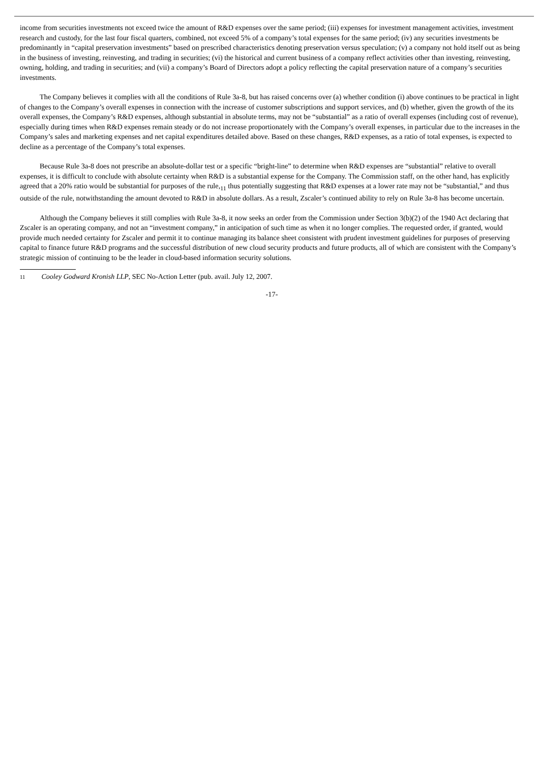income from securities investments not exceed twice the amount of R&D expenses over the same period; (iii) expenses for investment management activities, investment research and custody, for the last four fiscal quarters, combined, not exceed 5% of a company’s total expenses for the same period; (iv) any securities investments be predominantly in “capital preservation investments” based on prescribed characteristics denoting preservation versus speculation; (v) a company not hold itself out as being in the business of investing, reinvesting, and trading in securities; (vi) the historical and current business of a company reflect activities other than investing, reinvesting, owning, holding, and trading in securities; and (vii) a company’s Board of Directors adopt a policy reflecting the capital preservation nature of a company’s securities investments.
The Company believes it complies with all the conditions of Rule 3a-8, but has raised concerns over (a) whether condition (i) above continues to be practical in light of changes to the Company’s overall expenses in connection with the increase of customer subscriptions and support services, and (b) whether, given the growth of the its overall expenses, the Company’s R&D expenses, although substantial in absolute terms, may not be “substantial” as a ratio of overall expenses (including cost of revenue), especially during times when R&D expenses remain steady or do not increase proportionately with the Company’s overall expenses, in particular due to the increases in the Company’s sales and marketing expenses and net capital expenditures detailed above. Based on these changes, R&D expenses, as a ratio of total expenses, is expected to decline as a percentage of the Company’s total expenses.
Because Rule 3a-8 does not prescribe an absolute-dollar test or a specific “bright-line” to determine when R&D expenses are “substantial” relative to overall expenses, it is difficult to conclude with absolute certainty when R&D is a substantial expense for the Company. The Commission staff, on the other hand, has explicitly agreed that a 20% ratio would be substantial for purposes of the rule,<sub>11</sub> thus potentially suggesting that R&D expenses at a lower rate may not be “substantial,” and thus outside of the rule, notwithstanding the amount devoted to R&D in absolute dollars. As a result, Zscaler’s continued ability to rely on Rule 3a-8 has become uncertain.
Although the Company believes it still complies with Rule 3a-8, it now seeks an order from the Commission under Section 3(b)(2) of the 1940 Act declaring that Zscaler is an operating company, and not an “investment company,” in anticipation of such time as when it no longer complies. The requested order, if granted, would provide much needed certainty for Zscaler and permit it to continue managing its balance sheet consistent with prudent investment guidelines for purposes of preserving capital to finance future R&D programs and the successful distribution of new cloud security products and future products, all of which are consistent with the Company’s strategic mission of continuing to be the leader in cloud-based information security solutions.
11 Cooley Godward Kronish LLP, SEC No-Action Letter (pub. avail. July 12, 2007.
-17-